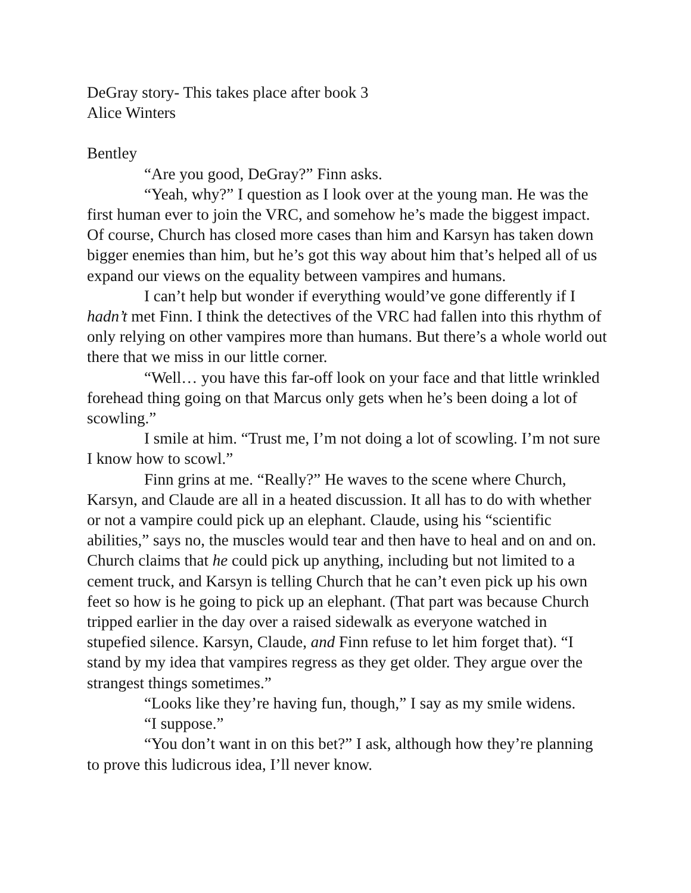DeGray story- This takes place after book 3
Alice Winters
Bentley
“Are you good, DeGray?” Finn asks.
“Yeah, why?” I question as I look over at the young man. He was the first human ever to join the VRC, and somehow he’s made the biggest impact. Of course, Church has closed more cases than him and Karsyn has taken down bigger enemies than him, but he’s got this way about him that’s helped all of us expand our views on the equality between vampires and humans.
I can’t help but wonder if everything would’ve gone differently if I hadn’t met Finn. I think the detectives of the VRC had fallen into this rhythm of only relying on other vampires more than humans. But there’s a whole world out there that we miss in our little corner.
“Well… you have this far-off look on your face and that little wrinkled forehead thing going on that Marcus only gets when he’s been doing a lot of scowling.”
I smile at him. “Trust me, I’m not doing a lot of scowling. I’m not sure I know how to scowl.”
Finn grins at me. “Really?” He waves to the scene where Church, Karsyn, and Claude are all in a heated discussion. It all has to do with whether or not a vampire could pick up an elephant. Claude, using his “scientific abilities,” says no, the muscles would tear and then have to heal and on and on. Church claims that he could pick up anything, including but not limited to a cement truck, and Karsyn is telling Church that he can’t even pick up his own feet so how is he going to pick up an elephant. (That part was because Church tripped earlier in the day over a raised sidewalk as everyone watched in stupefied silence. Karsyn, Claude, and Finn refuse to let him forget that). “I stand by my idea that vampires regress as they get older. They argue over the strangest things sometimes.”
“Looks like they’re having fun, though,” I say as my smile widens.
“I suppose.”
“You don’t want in on this bet?” I ask, although how they’re planning to prove this ludicrous idea, I’ll never know.